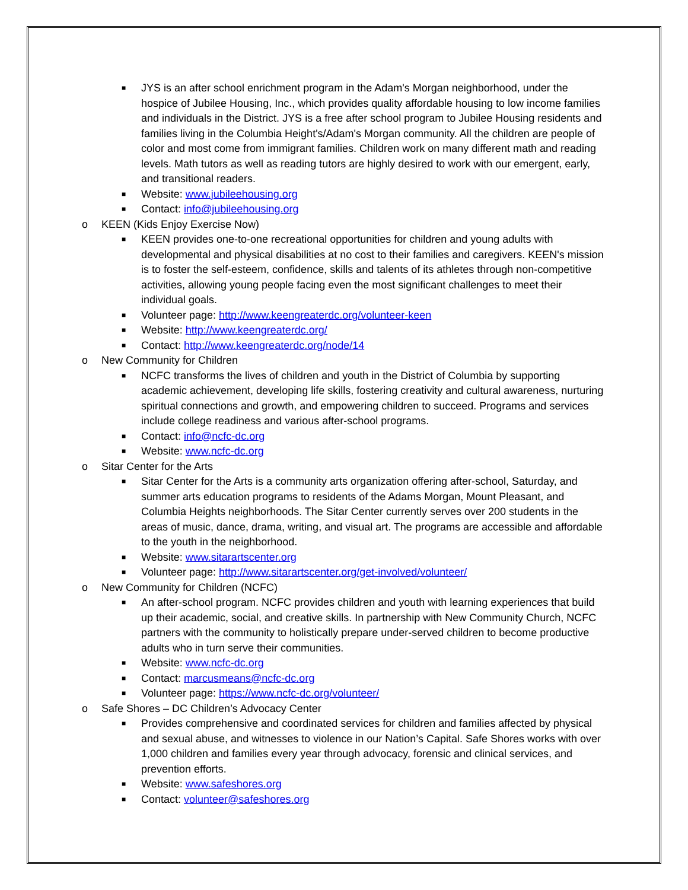■ JYS is an after school enrichment program in the Adam's Morgan neighborhood, under the hospice of Jubilee Housing, Inc., which provides quality affordable housing to low income families and individuals in the District. JYS is a free after school program to Jubilee Housing residents and families living in the Columbia Height's/Adam's Morgan community. All the children are people of color and most come from immigrant families. Children work on many different math and reading levels. Math tutors as well as reading tutors are highly desired to work with our emergent, early, and transitional readers.
■ Website: www.jubileehousing.org
■ Contact: info@jubileehousing.org
o KEEN (Kids Enjoy Exercise Now)
■ KEEN provides one-to-one recreational opportunities for children and young adults with developmental and physical disabilities at no cost to their families and caregivers. KEEN's mission is to foster the self-esteem, confidence, skills and talents of its athletes through non-competitive activities, allowing young people facing even the most significant challenges to meet their individual goals.
■ Volunteer page: http://www.keengreaterdc.org/volunteer-keen
■ Website: http://www.keengreaterdc.org/
■ Contact: http://www.keengreaterdc.org/node/14
o New Community for Children
■ NCFC transforms the lives of children and youth in the District of Columbia by supporting academic achievement, developing life skills, fostering creativity and cultural awareness, nurturing spiritual connections and growth, and empowering children to succeed. Programs and services include college readiness and various after-school programs.
■ Contact: info@ncfc-dc.org
■ Website: www.ncfc-dc.org
o Sitar Center for the Arts
■ Sitar Center for the Arts is a community arts organization offering after-school, Saturday, and summer arts education programs to residents of the Adams Morgan, Mount Pleasant, and Columbia Heights neighborhoods. The Sitar Center currently serves over 200 students in the areas of music, dance, drama, writing, and visual art. The programs are accessible and affordable to the youth in the neighborhood.
■ Website: www.sitarartscenter.org
■ Volunteer page: http://www.sitarartscenter.org/get-involved/volunteer/
o New Community for Children (NCFC)
■ An after-school program. NCFC provides children and youth with learning experiences that build up their academic, social, and creative skills. In partnership with New Community Church, NCFC partners with the community to holistically prepare under-served children to become productive adults who in turn serve their communities.
■ Website: www.ncfc-dc.org
■ Contact: marcusmeans@ncfc-dc.org
■ Volunteer page: https://www.ncfc-dc.org/volunteer/
o Safe Shores – DC Children’s Advocacy Center
■ Provides comprehensive and coordinated services for children and families affected by physical and sexual abuse, and witnesses to violence in our Nation’s Capital. Safe Shores works with over 1,000 children and families every year through advocacy, forensic and clinical services, and prevention efforts.
■ Website: www.safeshores.org
■ Contact: volunteer@safeshores.org